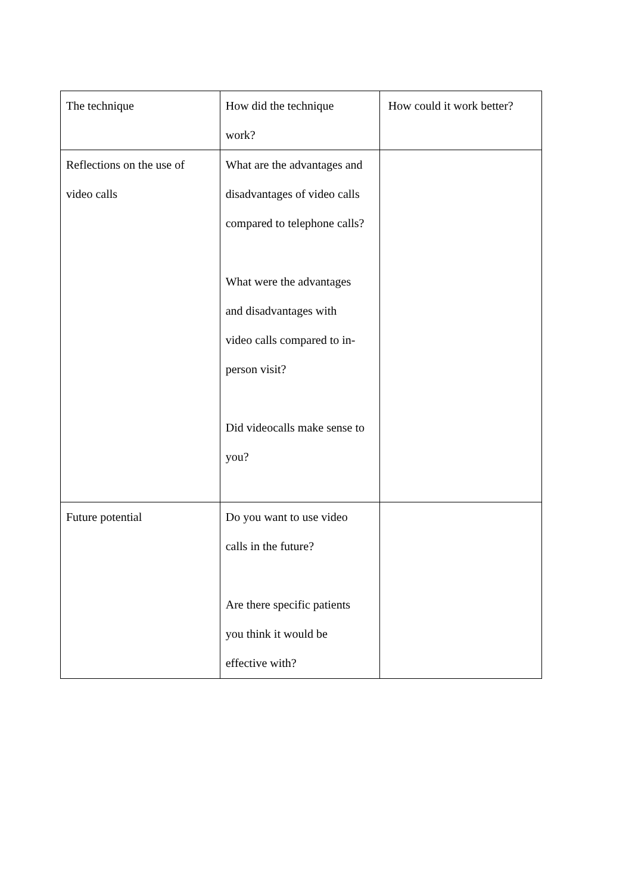| The technique | How did the technique work? | How could it work better? |
| Reflections on the use of video calls | What are the advantages and disadvantages of video calls compared to telephone calls? What were the advantages and disadvantages with video calls compared to in- person visit? Did videocalls make sense to you? | |
| Future potential | Do you want to use video calls in the future? Are there specific patients you think it would be effective with? | |